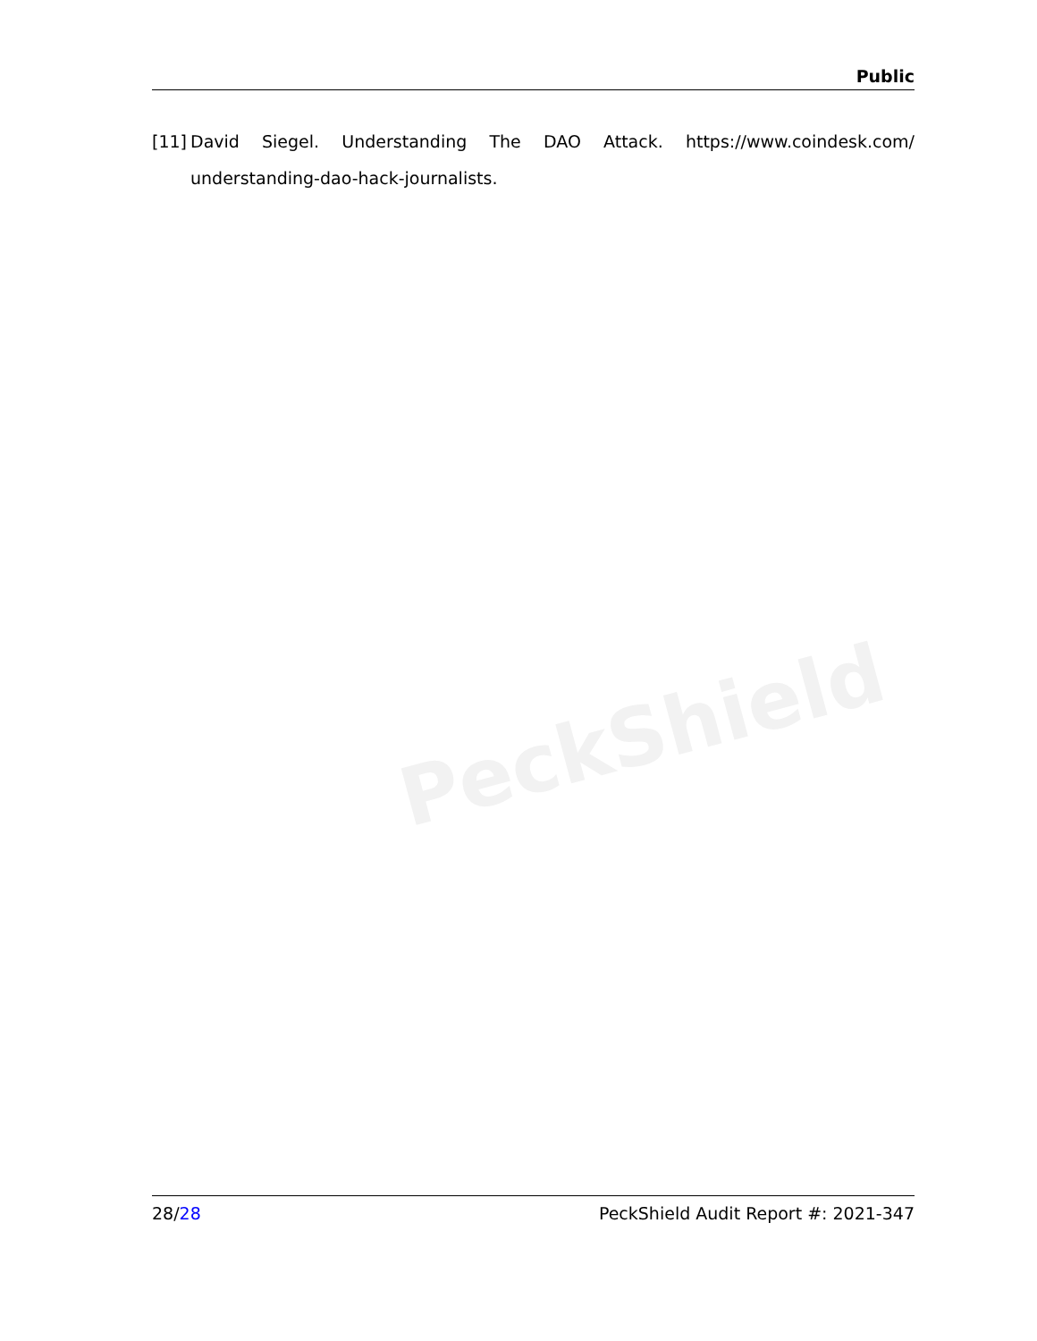Public
[11] David Siegel. Understanding The DAO Attack. https://www.coindesk.com/ understanding-dao-hack-journalists.
PeckShield
28/28 PeckShield Audit Report #: 2021-347